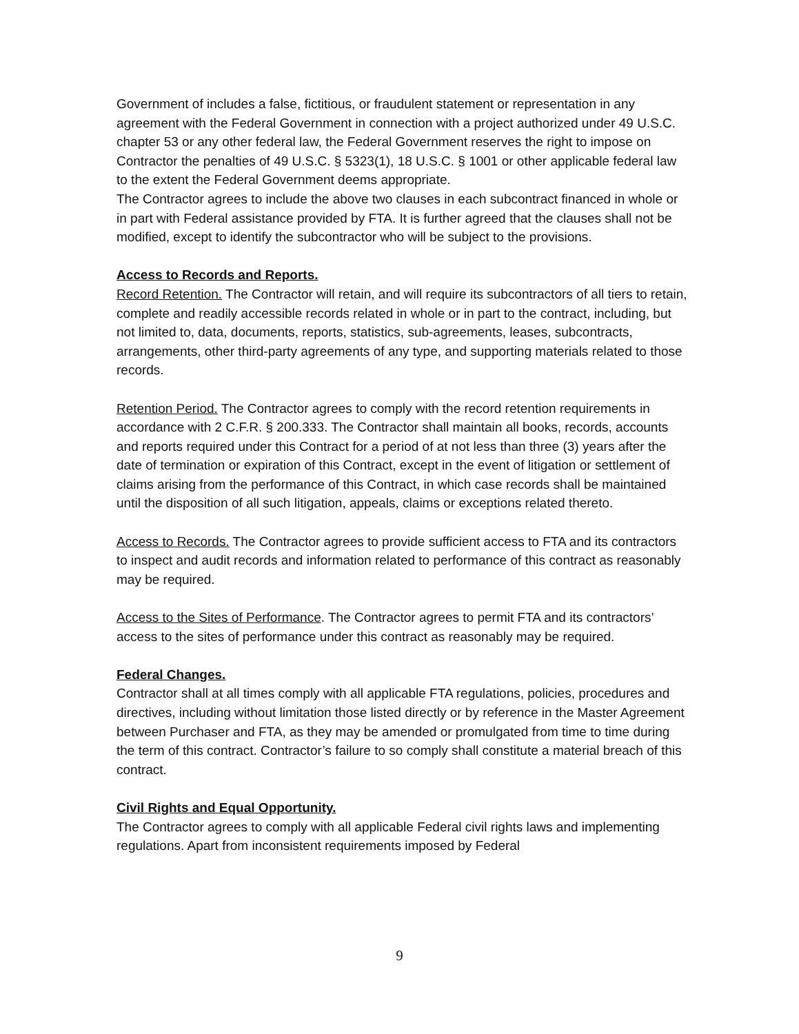Government of includes a false, fictitious, or fraudulent statement or representation in any agreement with the Federal Government in connection with a project authorized under 49 U.S.C. chapter 53 or any other federal law, the Federal Government reserves the right to impose on Contractor the penalties of 49 U.S.C. § 5323(1), 18 U.S.C. § 1001 or other applicable federal law to the extent the Federal Government deems appropriate.
The Contractor agrees to include the above two clauses in each subcontract financed in whole or in part with Federal assistance provided by FTA. It is further agreed that the clauses shall not be modified, except to identify the subcontractor who will be subject to the provisions.
Access to Records and Reports.
Record Retention. The Contractor will retain, and will require its subcontractors of all tiers to retain, complete and readily accessible records related in whole or in part to the contract, including, but not limited to, data, documents, reports, statistics, sub-agreements, leases, subcontracts, arrangements, other third-party agreements of any type, and supporting materials related to those records.
Retention Period. The Contractor agrees to comply with the record retention requirements in accordance with 2 C.F.R. § 200.333. The Contractor shall maintain all books, records, accounts and reports required under this Contract for a period of at not less than three (3) years after the date of termination or expiration of this Contract, except in the event of litigation or settlement of claims arising from the performance of this Contract, in which case records shall be maintained until the disposition of all such litigation, appeals, claims or exceptions related thereto.
Access to Records. The Contractor agrees to provide sufficient access to FTA and its contractors to inspect and audit records and information related to performance of this contract as reasonably may be required.
Access to the Sites of Performance. The Contractor agrees to permit FTA and its contractors’ access to the sites of performance under this contract as reasonably may be required.
Federal Changes.
Contractor shall at all times comply with all applicable FTA regulations, policies, procedures and directives, including without limitation those listed directly or by reference in the Master Agreement between Purchaser and FTA, as they may be amended or promulgated from time to time during the term of this contract. Contractor’s failure to so comply shall constitute a material breach of this contract.
Civil Rights and Equal Opportunity.
The Contractor agrees to comply with all applicable Federal civil rights laws and implementing regulations. Apart from inconsistent requirements imposed by Federal
9